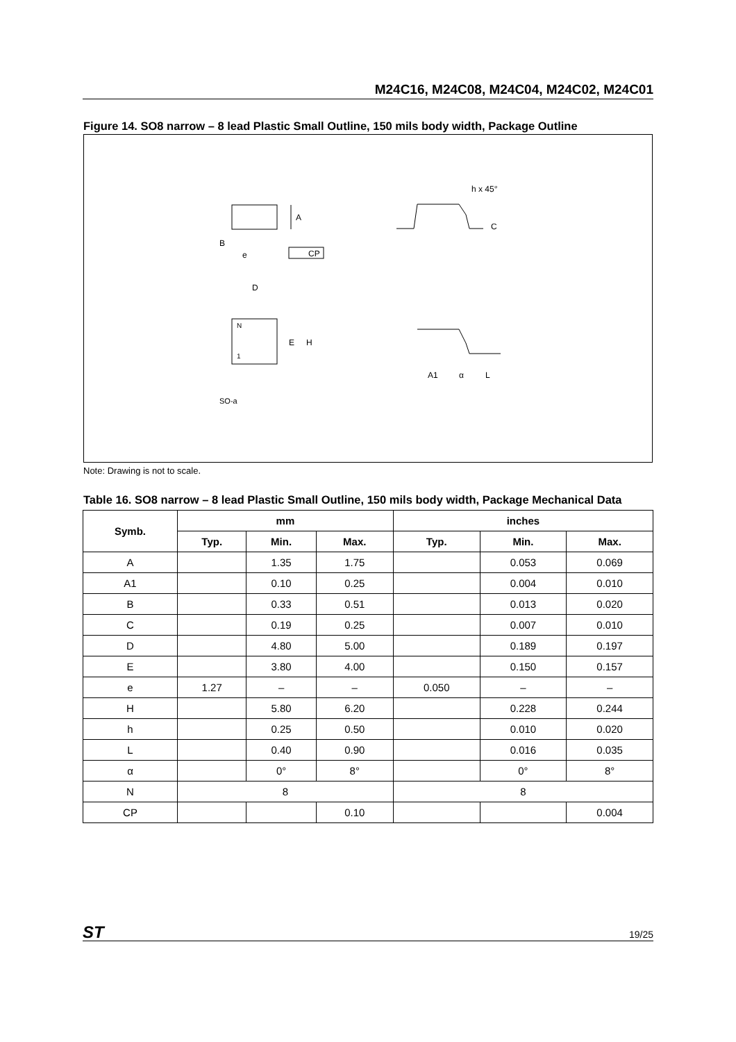M24C16, M24C08, M24C04, M24C02, M24C01
Figure 14. SO8 narrow – 8 lead Plastic Small Outline, 150 mils body width, Package Outline
A
B
e
CP
h x 45°
C
D
N
1
E
H
A1
α
L
SO-a
Note: Drawing is not to scale.
Table 16. SO8 narrow – 8 lead Plastic Small Outline, 150 mils body width, Package Mechanical Data
| Symb. | mm | | | inches | | |
| --- | --- | --- | --- | --- | --- | --- |
| | Typ. | Min. | Max. | Typ. | Min. | Max. |
| A | | 1.35 | 1.75 | | 0.053 | 0.069 |
| A1 | | 0.10 | 0.25 | | 0.004 | 0.010 |
| B | | 0.33 | 0.51 | | 0.013 | 0.020 |
| C | | 0.19 | 0.25 | | 0.007 | 0.010 |
| D | | 4.80 | 5.00 | | 0.189 | 0.197 |
| E | | 3.80 | 4.00 | | 0.150 | 0.157 |
| e | 1.27 | – | – | 0.050 | – | – |
| H | | 5.80 | 6.20 | | 0.228 | 0.244 |
| h | | 0.25 | 0.50 | | 0.010 | 0.020 |
| L | | 0.40 | 0.90 | | 0.016 | 0.035 |
| α | | 0° | 8° | | 0° | 8° |
| N | 8 | | | 8 | | |
| CP | | | 0.10 | | | 0.004 |
ST 19/25